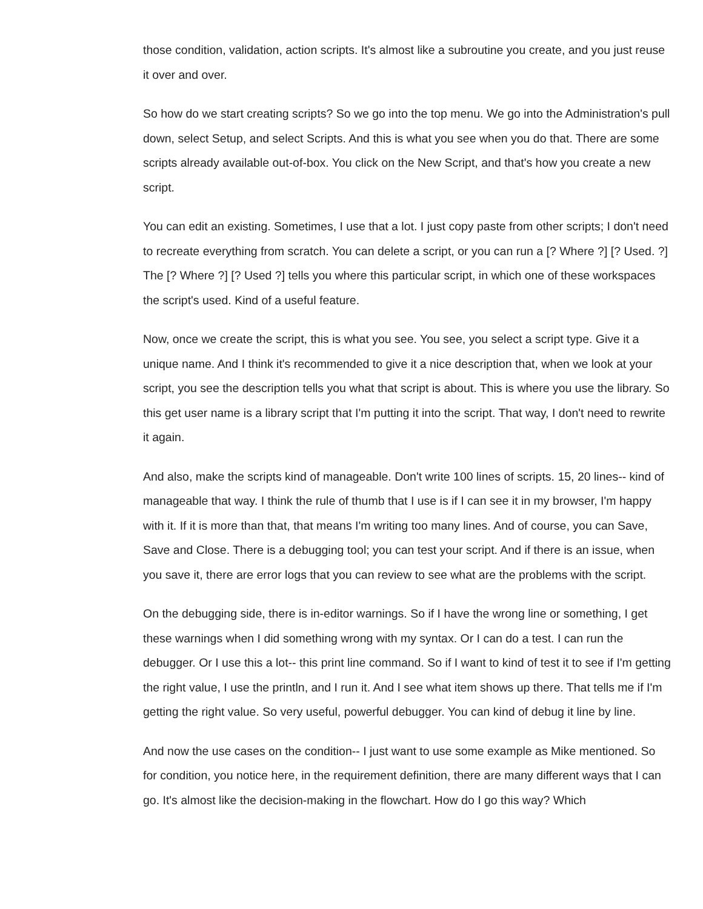those condition, validation, action scripts. It's almost like a subroutine you create, and you just reuse it over and over.
So how do we start creating scripts? So we go into the top menu. We go into the Administration's pull down, select Setup, and select Scripts. And this is what you see when you do that. There are some scripts already available out-of-box. You click on the New Script, and that's how you create a new script.
You can edit an existing. Sometimes, I use that a lot. I just copy paste from other scripts; I don't need to recreate everything from scratch. You can delete a script, or you can run a [? Where ?] [? Used. ?] The [? Where ?] [? Used ?] tells you where this particular script, in which one of these workspaces the script's used. Kind of a useful feature.
Now, once we create the script, this is what you see. You see, you select a script type. Give it a unique name. And I think it's recommended to give it a nice description that, when we look at your script, you see the description tells you what that script is about. This is where you use the library. So this get user name is a library script that I'm putting it into the script. That way, I don't need to rewrite it again.
And also, make the scripts kind of manageable. Don't write 100 lines of scripts. 15, 20 lines-- kind of manageable that way. I think the rule of thumb that I use is if I can see it in my browser, I'm happy with it. If it is more than that, that means I'm writing too many lines. And of course, you can Save, Save and Close. There is a debugging tool; you can test your script. And if there is an issue, when you save it, there are error logs that you can review to see what are the problems with the script.
On the debugging side, there is in-editor warnings. So if I have the wrong line or something, I get these warnings when I did something wrong with my syntax. Or I can do a test. I can run the debugger. Or I use this a lot-- this print line command. So if I want to kind of test it to see if I'm getting the right value, I use the println, and I run it. And I see what item shows up there. That tells me if I'm getting the right value. So very useful, powerful debugger. You can kind of debug it line by line.
And now the use cases on the condition-- I just want to use some example as Mike mentioned. So for condition, you notice here, in the requirement definition, there are many different ways that I can go. It's almost like the decision-making in the flowchart. How do I go this way? Which